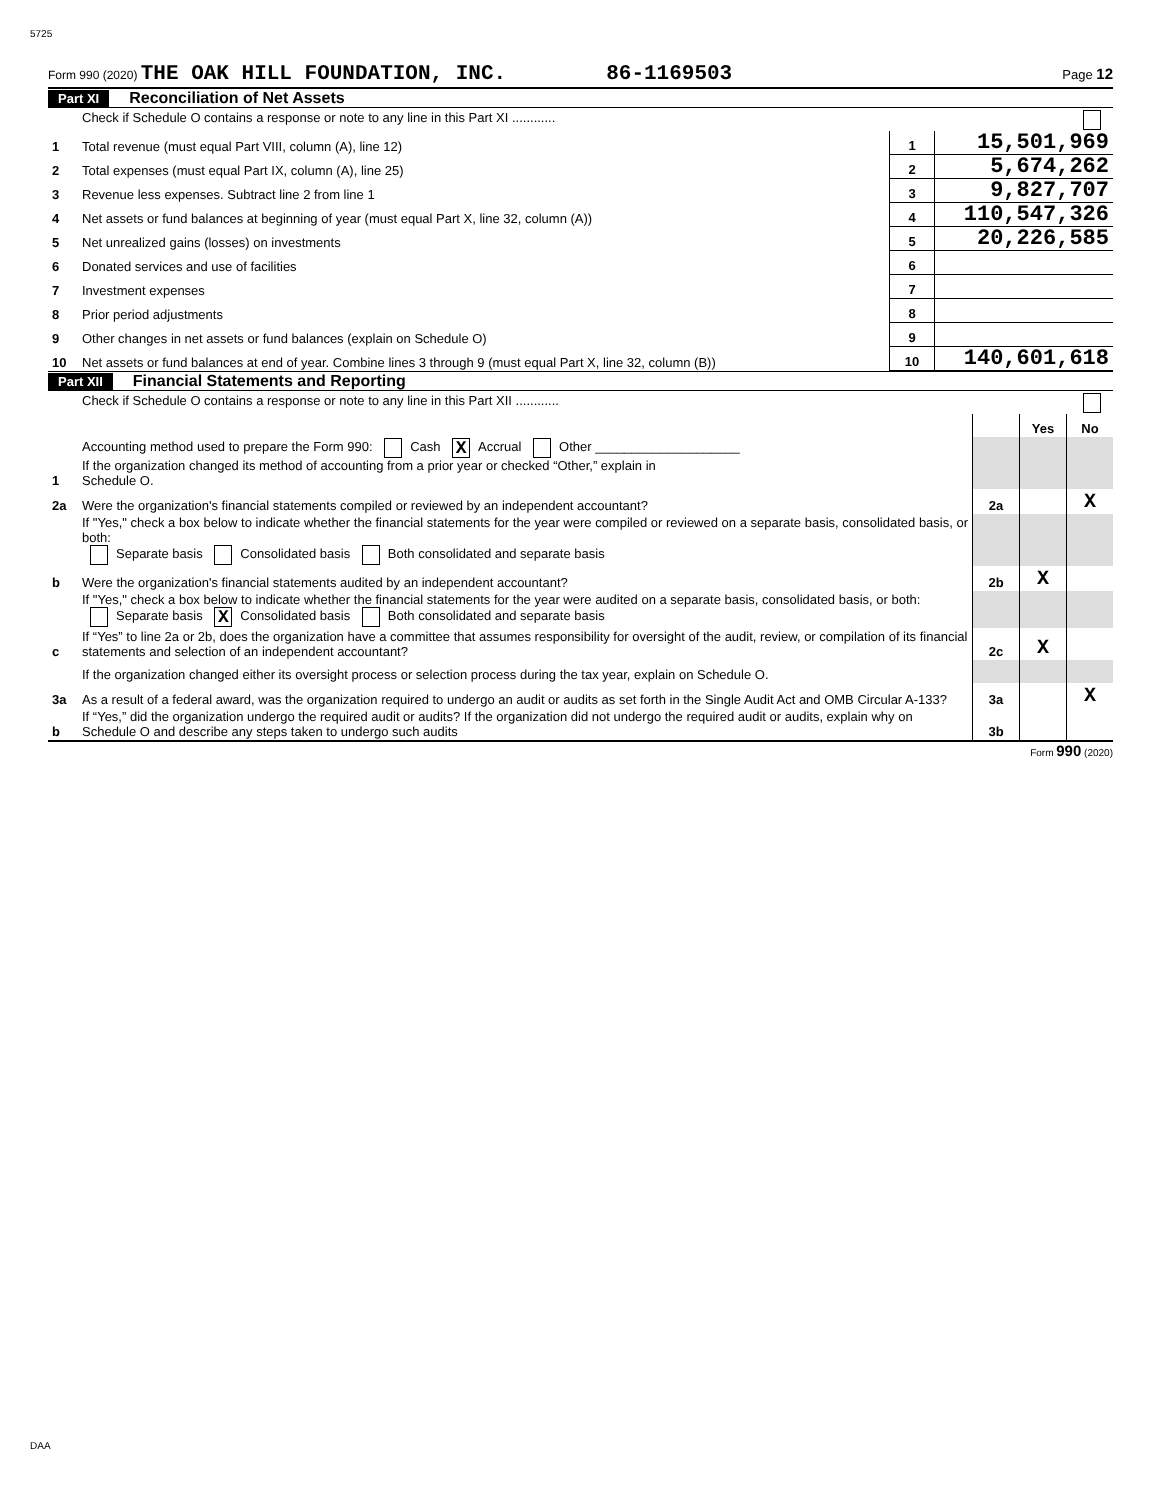5725
Form 990 (2020) THE OAK HILL FOUNDATION, INC. 86-1169503 Page 12
Part XI Reconciliation of Net Assets
| | Check if Schedule O contains a response or note to any line in this Part XI ............ | | |
| 1 | Total revenue (must equal Part VIII, column (A), line 12) | 1 | 15,501,969 |
| 2 | Total expenses (must equal Part IX, column (A), line 25) | 2 | 5,674,262 |
| 3 | Revenue less expenses. Subtract line 2 from line 1 | 3 | 9,827,707 |
| 4 | Net assets or fund balances at beginning of year (must equal Part X, line 32, column (A)) | 4 | 110,547,326 |
| 5 | Net unrealized gains (losses) on investments | 5 | 20,226,585 |
| 6 | Donated services and use of facilities | 6 | |
| 7 | Investment expenses | 7 | |
| 8 | Prior period adjustments | 8 | |
| 9 | Other changes in net assets or fund balances (explain on Schedule O) | 9 | |
| 10 | Net assets or fund balances at end of year. Combine lines 3 through 9 (must equal Part X, line 32, column (B)) | 10 | 140,601,618 |
Part XII Financial Statements and Reporting
| | Check if Schedule O contains a response or note to any line in this Part XII ............ | | | |
| | | | Yes | No |
| 1 | Accounting method used to prepare the Form 990: Cash X Accrual Other ____________________ If the organization changed its method of accounting from a prior year or checked “Other,” explain in Schedule O. | | | |
| 2a | Were the organization's financial statements compiled or reviewed by an independent accountant? | 2a | | X |
| | If "Yes," check a box below to indicate whether the financial statements for the year were compiled or reviewed on a separate basis, consolidated basis, or both: Separate basis Consolidated basis Both consolidated and separate basis | | | |
| b | Were the organization's financial statements audited by an independent accountant? | 2b | X | |
| | If "Yes," check a box below to indicate whether the financial statements for the year were audited on a separate basis, consolidated basis, or both: Separate basis X Consolidated basis Both consolidated and separate basis | | | |
| c | If “Yes” to line 2a or 2b, does the organization have a committee that assumes responsibility for oversight of the audit, review, or compilation of its financial statements and selection of an independent accountant? | 2c | X | |
| | If the organization changed either its oversight process or selection process during the tax year, explain on Schedule O. | | | |
| 3a | As a result of a federal award, was the organization required to undergo an audit or audits as set forth in the Single Audit Act and OMB Circular A-133? | 3a | | X |
| b | If “Yes,” did the organization undergo the required audit or audits? If the organization did not undergo the required audit or audits, explain why on Schedule O and describe any steps taken to undergo such audits | 3b | | |
Form 990 (2020)
DAA